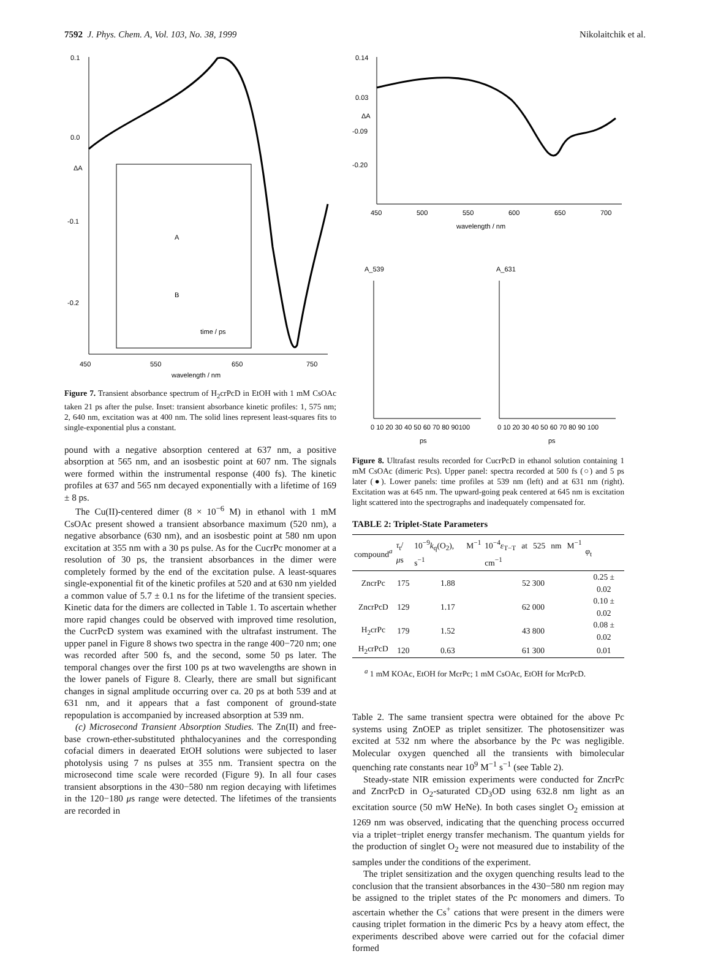7592 J. Phys. Chem. A, Vol. 103, No. 38, 1999 Nikolaitchik et al.
0.1
0.0
-0.1
-0.2
ΔA
A
B
time / ps
450
550
650
750
wavelength / nm
Figure 7. Transient absorbance spectrum of H<sub>2</sub>crPcD in EtOH with 1 mM CsOAc taken 21 ps after the pulse. Inset: transient absorbance kinetic profiles: 1, 575 nm; 2, 640 nm, excitation was at 400 nm. The solid lines represent least-squares fits to single-exponential plus a constant.
pound with a negative absorption centered at 637 nm, a positive absorption at 565 nm, and an isosbestic point at 607 nm. The signals were formed within the instrumental response (400 fs). The kinetic profiles at 637 and 565 nm decayed exponentially with a lifetime of 169 ± 8 ps.
The Cu(II)-centered dimer (8 × 10<sup>−6</sup> M) in ethanol with 1 mM CsOAc present showed a transient absorbance maximum (520 nm), a negative absorbance (630 nm), and an isosbestic point at 580 nm upon excitation at 355 nm with a 30 ps pulse. As for the CucrPc monomer at a resolution of 30 ps, the transient absorbances in the dimer were completely formed by the end of the excitation pulse. A least-squares single-exponential fit of the kinetic profiles at 520 and at 630 nm yielded a common value of 5.7 ± 0.1 ns for the lifetime of the transient species. Kinetic data for the dimers are collected in Table 1. To ascertain whether more rapid changes could be observed with improved time resolution, the CucrPcD system was examined with the ultrafast instrument. The upper panel in Figure 8 shows two spectra in the range 400−720 nm; one was recorded after 500 fs, and the second, some 50 ps later. The temporal changes over the first 100 ps at two wavelengths are shown in the lower panels of Figure 8. Clearly, there are small but significant changes in signal amplitude occurring over ca. 20 ps at both 539 and at 631 nm, and it appears that a fast component of ground-state repopulation is accompanied by increased absorption at 539 nm.
(c) Microsecond Transient Absorption Studies. The Zn(II) and free-base crown-ether-substituted phthalocyanines and the corresponding cofacial dimers in deaerated EtOH solutions were subjected to laser photolysis using 7 ns pulses at 355 nm. Transient spectra on the microsecond time scale were recorded (Figure 9). In all four cases transient absorptions in the 430−580 nm region decaying with lifetimes in the 120−180 μs range were detected. The lifetimes of the transients are recorded in
0.14
0.03
-0.09
-0.20
ΔA
450
500
550
600
650
700
wavelength / nm
A_539
A_631
0 10 20 30 40 50 60 70 80 90100
0 10 20 30 40 50 60 70 80 90 100
ps
ps
Figure 8. Ultrafast results recorded for CucrPcD in ethanol solution containing 1 mM CsOAc (dimeric Pcs). Upper panel: spectra recorded at 500 fs (○) and 5 ps later (●). Lower panels: time profiles at 539 nm (left) and at 631 nm (right). Excitation was at 645 nm. The upward-going peak centered at 645 nm is excitation light scattered into the spectrographs and inadequately compensated for.
TABLE 2: Triplet-State Parameters
| compound<sup>a</sup> | τ<sub>t</sub>/ μ s | 10<sup>−9</sup> k<sub>q</sub>(O<sub>2</sub>), M<sup>−1</sup> s<sup>−1</sup> | 10<sup>−4</sup> ε<sub>T−T</sub> at 525 nm M<sup>−1</sup> cm<sup>−1</sup> | φ<sub>t</sub> |
| --- | --- | --- | --- | --- |
| ZncrPc | 175 | 1.88 | 52 300 | 0.25 ± 0.02 |
| ZncrPcD | 129 | 1.17 | 62 000 | 0.10 ± 0.02 |
| H<sub>2</sub>crPc | 179 | 1.52 | 43 800 | 0.08 ± 0.02 |
| H<sub>2</sub>crPcD | 120 | 0.63 | 61 300 | 0.01 |
<sup>a</sup> 1 mM KOAc, EtOH for McrPc; 1 mM CsOAc, EtOH for McrPcD.
Table 2. The same transient spectra were obtained for the above Pc systems using ZnOEP as triplet sensitizer. The photosensitizer was excited at 532 nm where the absorbance by the Pc was negligible. Molecular oxygen quenched all the transients with bimolecular quenching rate constants near 10<sup>9</sup> M<sup>−1</sup> s<sup>−1</sup> (see Table 2).
Steady-state NIR emission experiments were conducted for ZncrPc and ZncrPcD in O<sub>2</sub>-saturated CD<sub>3</sub>OD using 632.8 nm light as an excitation source (50 mW HeNe). In both cases singlet O<sub>2</sub> emission at 1269 nm was observed, indicating that the quenching process occurred via a triplet−triplet energy transfer mechanism. The quantum yields for the production of singlet O<sub>2</sub> were not measured due to instability of the samples under the conditions of the experiment.
The triplet sensitization and the oxygen quenching results lead to the conclusion that the transient absorbances in the 430−580 nm region may be assigned to the triplet states of the Pc monomers and dimers. To ascertain whether the Cs<sup>+</sup> cations that were present in the dimers were causing triplet formation in the dimeric Pcs by a heavy atom effect, the experiments described above were carried out for the cofacial dimer formed